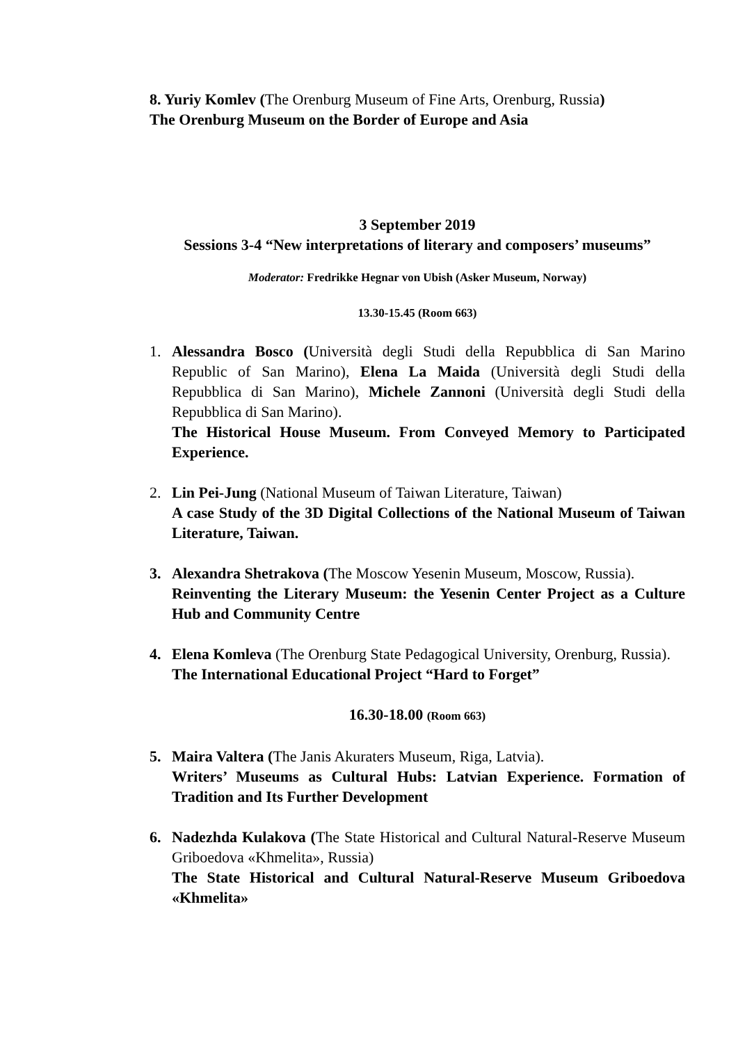8. Yuriy Komlev (The Orenburg Museum of Fine Arts, Orenburg, Russia)
The Orenburg Museum on the Border of Europe and Asia
3 September 2019
Sessions 3-4 “New interpretations of literary and composers’ museums”
Moderator: Fredrikke Hegnar von Ubish (Asker Museum, Norway)
13.30-15.45 (Room 663)
1. Alessandra Bosco (Università degli Studi della Repubblica di San Marino Republic of San Marino), Elena La Maida (Università degli Studi della Repubblica di San Marino), Michele Zannoni (Università degli Studi della Repubblica di San Marino).
The Historical House Museum. From Conveyed Memory to Participated Experience.
2. Lin Pei-Jung (National Museum of Taiwan Literature, Taiwan)
A case Study of the 3D Digital Collections of the National Museum of Taiwan Literature, Taiwan.
3. Alexandra Shetrakova (The Moscow Yesenin Museum, Moscow, Russia).
Reinventing the Literary Museum: the Yesenin Center Project as a Culture Hub and Community Centre
4. Elena Komleva (The Orenburg State Pedagogical University, Orenburg, Russia).
The International Educational Project “Hard to Forget”
16.30-18.00 (Room 663)
5. Maira Valtera (The Janis Akuraters Museum, Riga, Latvia).
Writers’ Museums as Cultural Hubs: Latvian Experience. Formation of Tradition and Its Further Development
6. Nadezhda Kulakova (The State Historical and Cultural Natural-Reserve Museum Griboedova «Khmelita», Russia)
The State Historical and Cultural Natural-Reserve Museum Griboedova «Khmelita»